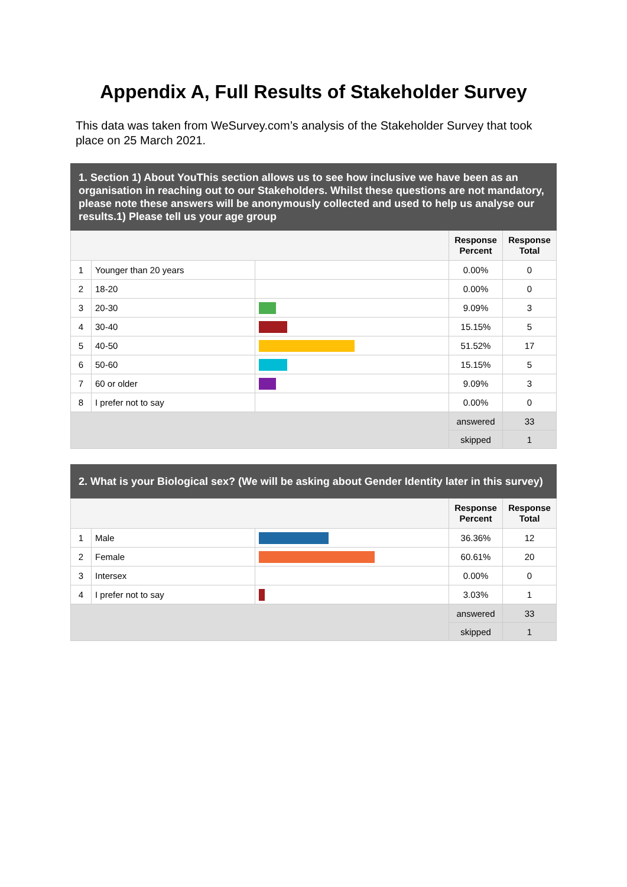Appendix A, Full Results of Stakeholder Survey
This data was taken from WeSurvey.com’s analysis of the Stakeholder Survey that took place on 25 March 2021.
| 1. Section 1) About YouThis section allows us to see how inclusive we have been as an organisation in reaching out to our Stakeholders. Whilst these questions are not mandatory, please note these answers will be anonymously collected and used to help us analyse our results.1) Please tell us your age group | | | | |
| | | | Response Percent | Response Total |
| 1 | Younger than 20 years | | 0.00% | 0 |
| 2 | 18-20 | | 0.00% | 0 |
| 3 | 20-30 | | 9.09% | 3 |
| 4 | 30-40 | | 15.15% | 5 |
| 5 | 40-50 | | 51.52% | 17 |
| 6 | 50-60 | | 15.15% | 5 |
| 7 | 60 or older | | 9.09% | 3 |
| 8 | I prefer not to say | | 0.00% | 0 |
| | | | answered | 33 |
| | | | skipped | 1 |
| 2. What is your Biological sex? (We will be asking about Gender Identity later in this survey) | | | | |
| | | | Response Percent | Response Total |
| 1 | Male | | 36.36% | 12 |
| 2 | Female | | 60.61% | 20 |
| 3 | Intersex | | 0.00% | 0 |
| 4 | I prefer not to say | | 3.03% | 1 |
| | | | answered | 33 |
| | | | skipped | 1 |